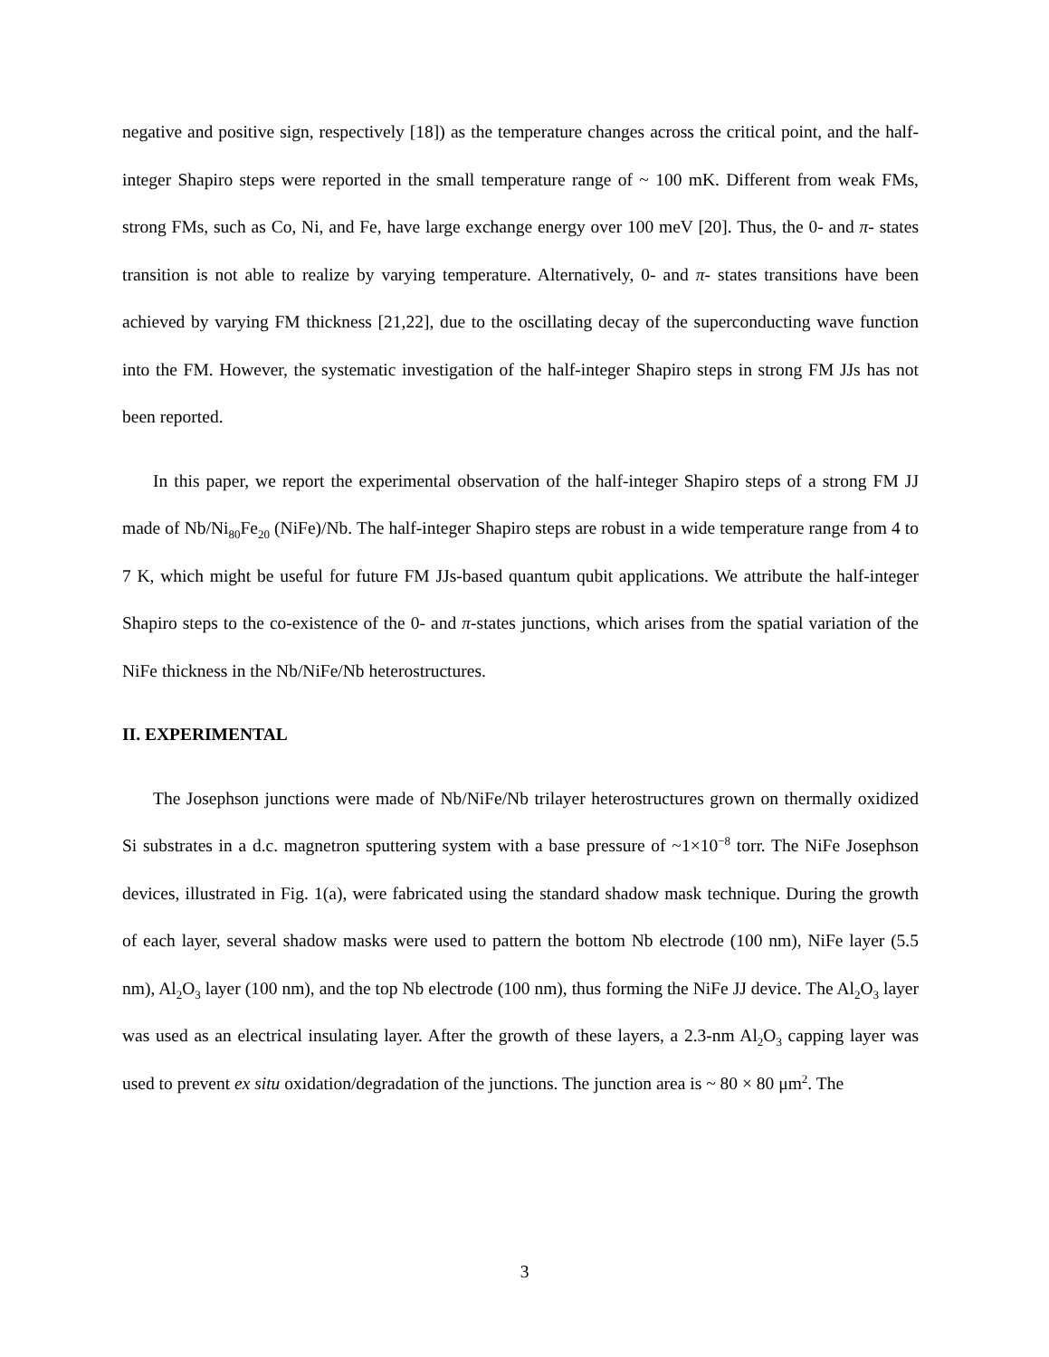negative and positive sign, respectively [18]) as the temperature changes across the critical point, and the half-integer Shapiro steps were reported in the small temperature range of ~ 100 mK. Different from weak FMs, strong FMs, such as Co, Ni, and Fe, have large exchange energy over 100 meV [20]. Thus, the 0- and π- states transition is not able to realize by varying temperature. Alternatively, 0- and π- states transitions have been achieved by varying FM thickness [21,22], due to the oscillating decay of the superconducting wave function into the FM. However, the systematic investigation of the half-integer Shapiro steps in strong FM JJs has not been reported.
In this paper, we report the experimental observation of the half-integer Shapiro steps of a strong FM JJ made of Nb/Ni<sub>80</sub>Fe<sub>20</sub> (NiFe)/Nb. The half-integer Shapiro steps are robust in a wide temperature range from 4 to 7 K, which might be useful for future FM JJs-based quantum qubit applications. We attribute the half-integer Shapiro steps to the co-existence of the 0- and π-states junctions, which arises from the spatial variation of the NiFe thickness in the Nb/NiFe/Nb heterostructures.
II. EXPERIMENTAL
The Josephson junctions were made of Nb/NiFe/Nb trilayer heterostructures grown on thermally oxidized Si substrates in a d.c. magnetron sputtering system with a base pressure of ~1×10<sup>−8</sup> torr. The NiFe Josephson devices, illustrated in Fig. 1(a), were fabricated using the standard shadow mask technique. During the growth of each layer, several shadow masks were used to pattern the bottom Nb electrode (100 nm), NiFe layer (5.5 nm), Al<sub>2</sub>O<sub>3</sub> layer (100 nm), and the top Nb electrode (100 nm), thus forming the NiFe JJ device. The Al<sub>2</sub>O<sub>3</sub> layer was used as an electrical insulating layer. After the growth of these layers, a 2.3-nm Al<sub>2</sub>O<sub>3</sub> capping layer was used to prevent ex situ oxidation/degradation of the junctions. The junction area is ~ 80 × 80 μm<sup>2</sup>. The
3